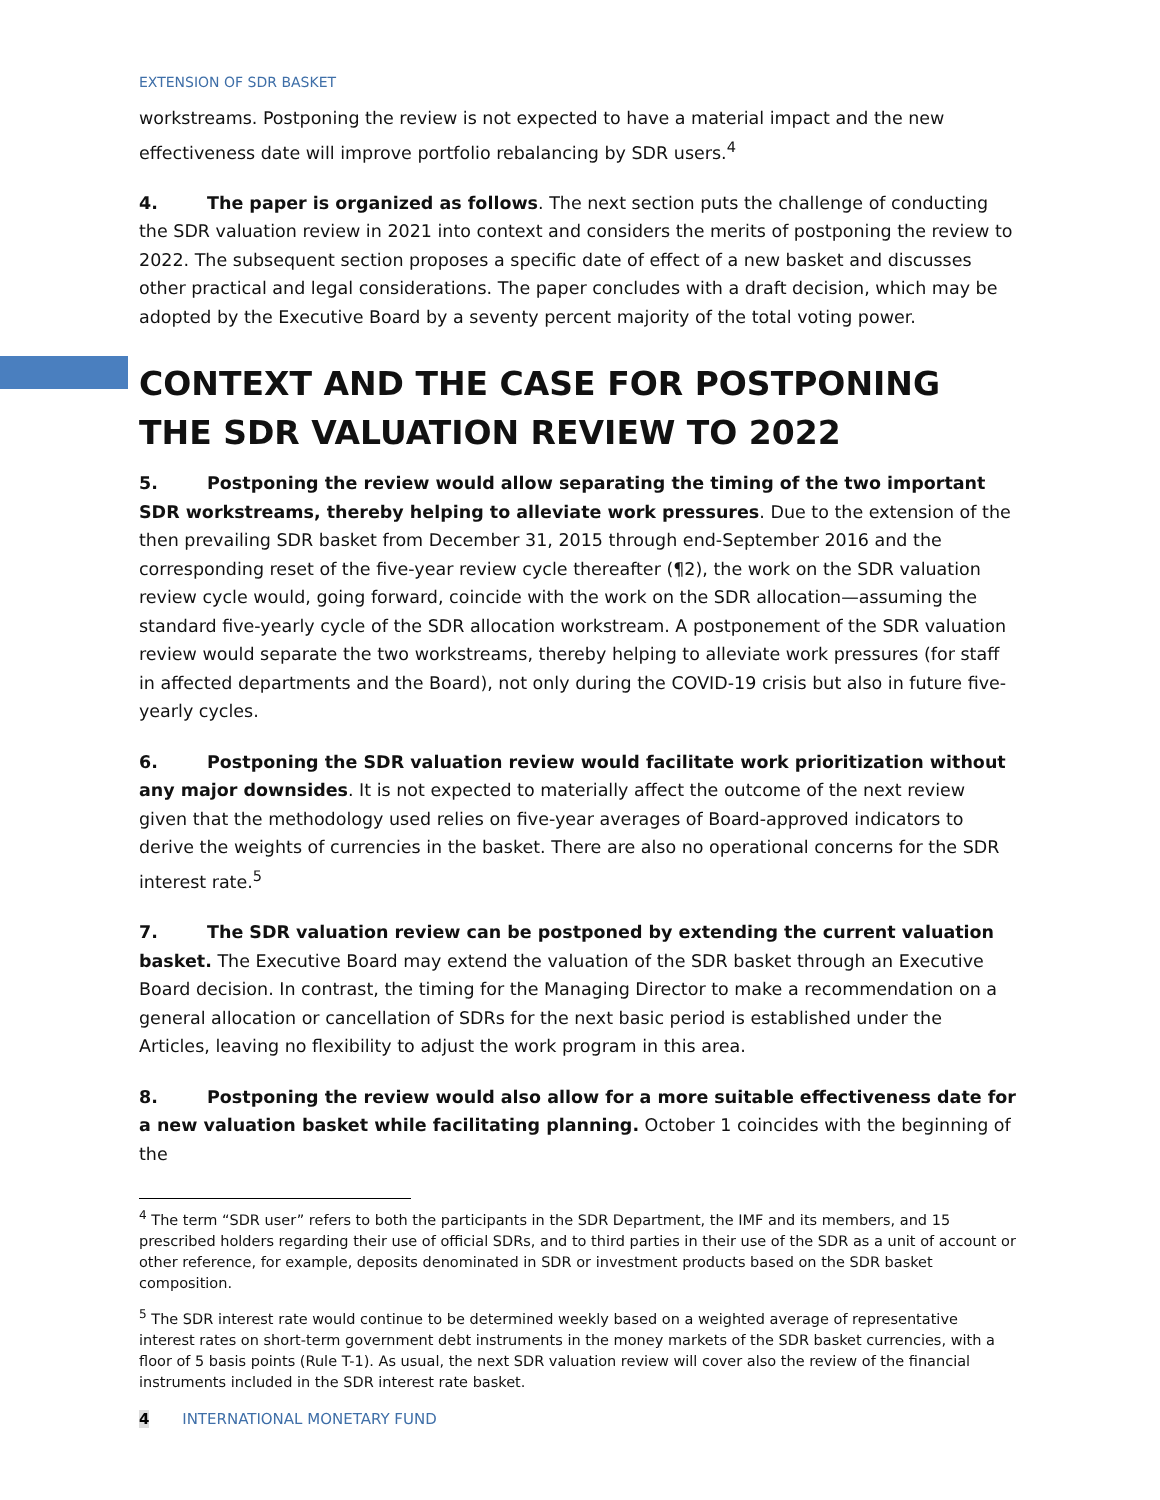EXTENSION OF SDR BASKET
workstreams. Postponing the review is not expected to have a material impact and the new effectiveness date will improve portfolio rebalancing by SDR users.<sup>4</sup>
4. The paper is organized as follows. The next section puts the challenge of conducting the SDR valuation review in 2021 into context and considers the merits of postponing the review to 2022. The subsequent section proposes a specific date of effect of a new basket and discusses other practical and legal considerations. The paper concludes with a draft decision, which may be adopted by the Executive Board by a seventy percent majority of the total voting power.
CONTEXT AND THE CASE FOR POSTPONING THE SDR VALUATION REVIEW TO 2022
5. Postponing the review would allow separating the timing of the two important SDR workstreams, thereby helping to alleviate work pressures. Due to the extension of the then prevailing SDR basket from December 31, 2015 through end-September 2016 and the corresponding reset of the five-year review cycle thereafter (¶2), the work on the SDR valuation review cycle would, going forward, coincide with the work on the SDR allocation—assuming the standard five-yearly cycle of the SDR allocation workstream. A postponement of the SDR valuation review would separate the two workstreams, thereby helping to alleviate work pressures (for staff in affected departments and the Board), not only during the COVID-19 crisis but also in future five-yearly cycles.
6. Postponing the SDR valuation review would facilitate work prioritization without any major downsides. It is not expected to materially affect the outcome of the next review given that the methodology used relies on five-year averages of Board-approved indicators to derive the weights of currencies in the basket. There are also no operational concerns for the SDR interest rate.<sup>5</sup>
7. The SDR valuation review can be postponed by extending the current valuation basket. The Executive Board may extend the valuation of the SDR basket through an Executive Board decision. In contrast, the timing for the Managing Director to make a recommendation on a general allocation or cancellation of SDRs for the next basic period is established under the Articles, leaving no flexibility to adjust the work program in this area.
8. Postponing the review would also allow for a more suitable effectiveness date for a new valuation basket while facilitating planning. October 1 coincides with the beginning of the
<sup>4</sup> The term “SDR user” refers to both the participants in the SDR Department, the IMF and its members, and 15 prescribed holders regarding their use of official SDRs, and to third parties in their use of the SDR as a unit of account or other reference, for example, deposits denominated in SDR or investment products based on the SDR basket composition.
<sup>5</sup> The SDR interest rate would continue to be determined weekly based on a weighted average of representative interest rates on short-term government debt instruments in the money markets of the SDR basket currencies, with a floor of 5 basis points (Rule T-1). As usual, the next SDR valuation review will cover also the review of the financial instruments included in the SDR interest rate basket.
4 INTERNATIONAL MONETARY FUND